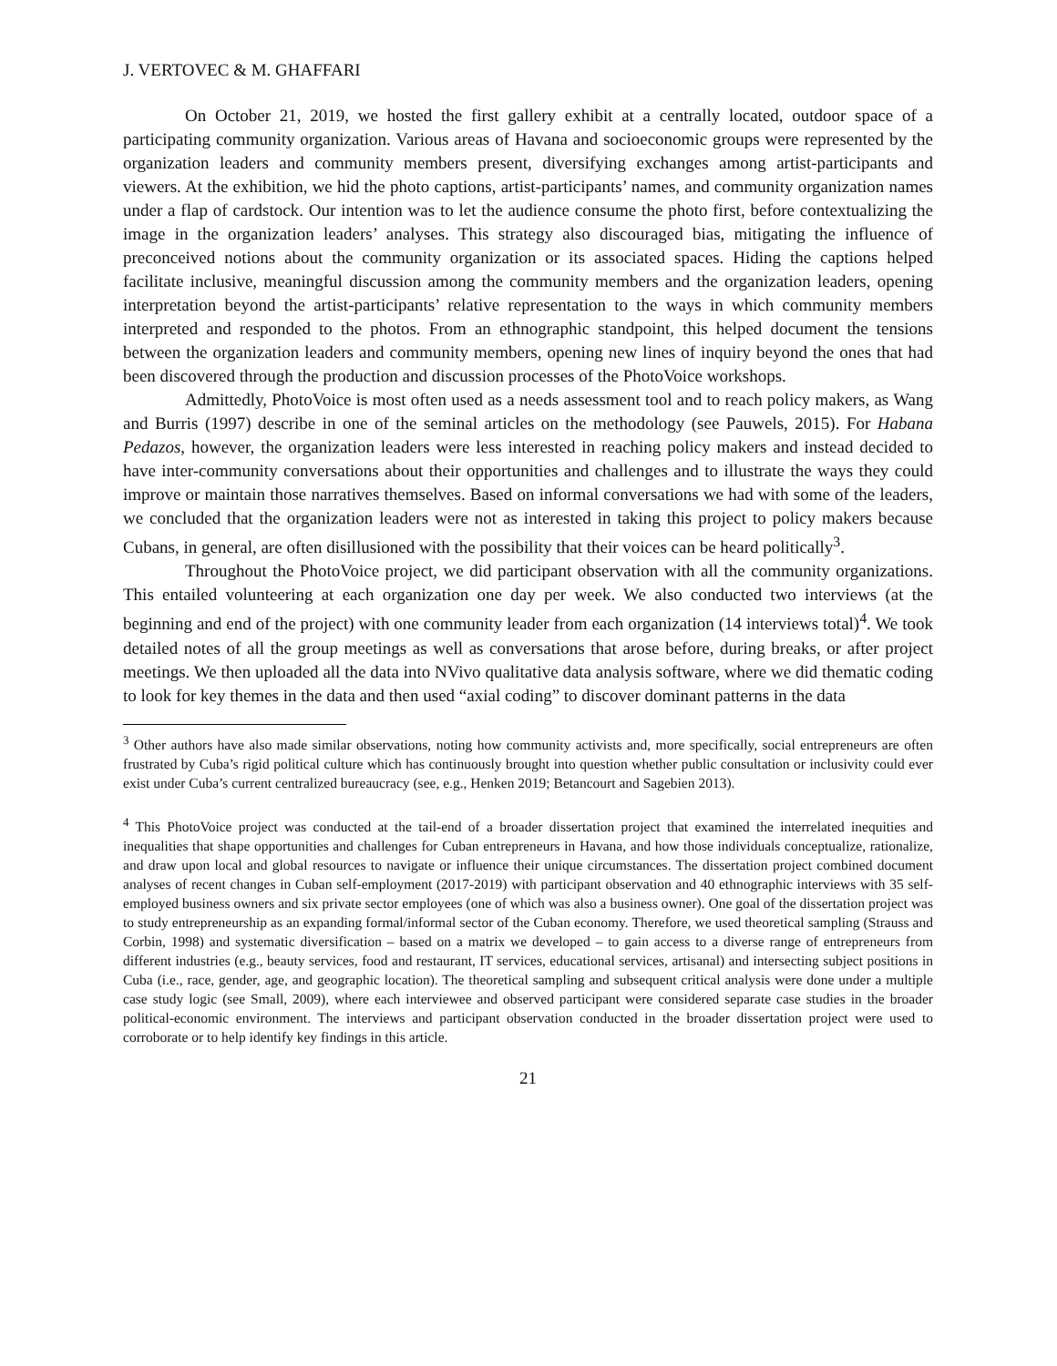J. VERTOVEC & M. GHAFFARI
On October 21, 2019, we hosted the first gallery exhibit at a centrally located, outdoor space of a participating community organization. Various areas of Havana and socioeconomic groups were represented by the organization leaders and community members present, diversifying exchanges among artist-participants and viewers. At the exhibition, we hid the photo captions, artist-participants’ names, and community organization names under a flap of cardstock. Our intention was to let the audience consume the photo first, before contextualizing the image in the organization leaders’ analyses. This strategy also discouraged bias, mitigating the influence of preconceived notions about the community organization or its associated spaces. Hiding the captions helped facilitate inclusive, meaningful discussion among the community members and the organization leaders, opening interpretation beyond the artist-participants’ relative representation to the ways in which community members interpreted and responded to the photos. From an ethnographic standpoint, this helped document the tensions between the organization leaders and community members, opening new lines of inquiry beyond the ones that had been discovered through the production and discussion processes of the PhotoVoice workshops.
Admittedly, PhotoVoice is most often used as a needs assessment tool and to reach policy makers, as Wang and Burris (1997) describe in one of the seminal articles on the methodology (see Pauwels, 2015). For Habana Pedazos, however, the organization leaders were less interested in reaching policy makers and instead decided to have inter-community conversations about their opportunities and challenges and to illustrate the ways they could improve or maintain those narratives themselves. Based on informal conversations we had with some of the leaders, we concluded that the organization leaders were not as interested in taking this project to policy makers because Cubans, in general, are often disillusioned with the possibility that their voices can be heard politically<sup>3</sup>.
Throughout the PhotoVoice project, we did participant observation with all the community organizations. This entailed volunteering at each organization one day per week. We also conducted two interviews (at the beginning and end of the project) with one community leader from each organization (14 interviews total)<sup>4</sup>. We took detailed notes of all the group meetings as well as conversations that arose before, during breaks, or after project meetings. We then uploaded all the data into NVivo qualitative data analysis software, where we did thematic coding to look for key themes in the data and then used “axial coding” to discover dominant patterns in the data
<sup>3</sup> Other authors have also made similar observations, noting how community activists and, more specifically, social entrepreneurs are often frustrated by Cuba’s rigid political culture which has continuously brought into question whether public consultation or inclusivity could ever exist under Cuba’s current centralized bureaucracy (see, e.g., Henken 2019; Betancourt and Sagebien 2013).
<sup>4</sup> This PhotoVoice project was conducted at the tail-end of a broader dissertation project that examined the interrelated inequities and inequalities that shape opportunities and challenges for Cuban entrepreneurs in Havana, and how those individuals conceptualize, rationalize, and draw upon local and global resources to navigate or influence their unique circumstances. The dissertation project combined document analyses of recent changes in Cuban self-employment (2017-2019) with participant observation and 40 ethnographic interviews with 35 self-employed business owners and six private sector employees (one of which was also a business owner). One goal of the dissertation project was to study entrepreneurship as an expanding formal/informal sector of the Cuban economy. Therefore, we used theoretical sampling (Strauss and Corbin, 1998) and systematic diversification – based on a matrix we developed – to gain access to a diverse range of entrepreneurs from different industries (e.g., beauty services, food and restaurant, IT services, educational services, artisanal) and intersecting subject positions in Cuba (i.e., race, gender, age, and geographic location). The theoretical sampling and subsequent critical analysis were done under a multiple case study logic (see Small, 2009), where each interviewee and observed participant were considered separate case studies in the broader political-economic environment. The interviews and participant observation conducted in the broader dissertation project were used to corroborate or to help identify key findings in this article.
21